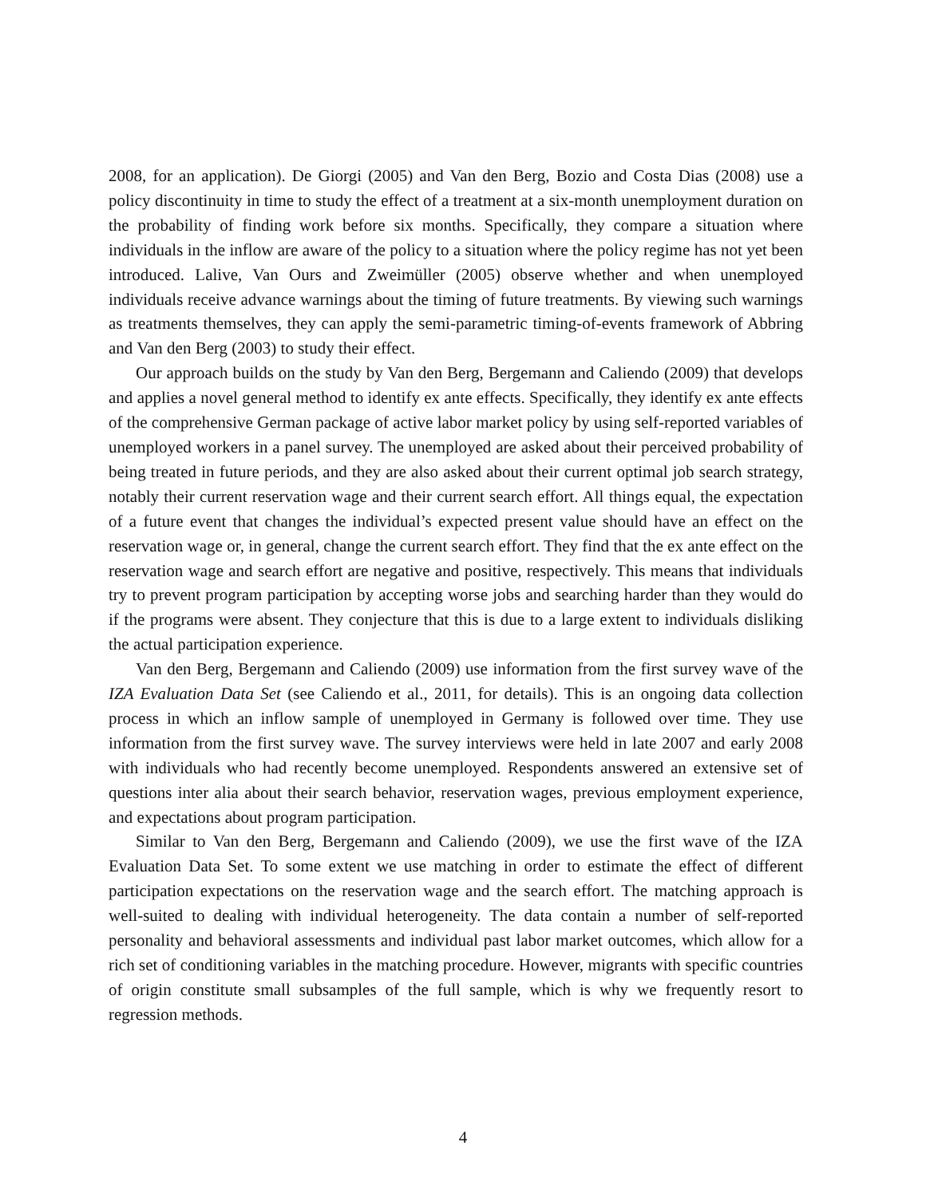2008, for an application). De Giorgi (2005) and Van den Berg, Bozio and Costa Dias (2008) use a policy discontinuity in time to study the effect of a treatment at a six-month unemployment duration on the probability of finding work before six months. Specifically, they compare a situation where individuals in the inflow are aware of the policy to a situation where the policy regime has not yet been introduced. Lalive, Van Ours and Zweimüller (2005) observe whether and when unemployed individuals receive advance warnings about the timing of future treatments. By viewing such warnings as treatments themselves, they can apply the semi-parametric timing-of-events framework of Abbring and Van den Berg (2003) to study their effect.
Our approach builds on the study by Van den Berg, Bergemann and Caliendo (2009) that develops and applies a novel general method to identify ex ante effects. Specifically, they identify ex ante effects of the comprehensive German package of active labor market policy by using self-reported variables of unemployed workers in a panel survey. The unemployed are asked about their perceived probability of being treated in future periods, and they are also asked about their current optimal job search strategy, notably their current reservation wage and their current search effort. All things equal, the expectation of a future event that changes the individual’s expected present value should have an effect on the reservation wage or, in general, change the current search effort. They find that the ex ante effect on the reservation wage and search effort are negative and positive, respectively. This means that individuals try to prevent program participation by accepting worse jobs and searching harder than they would do if the programs were absent. They conjecture that this is due to a large extent to individuals disliking the actual participation experience.
Van den Berg, Bergemann and Caliendo (2009) use information from the first survey wave of the IZA Evaluation Data Set (see Caliendo et al., 2011, for details). This is an ongoing data collection process in which an inflow sample of unemployed in Germany is followed over time. They use information from the first survey wave. The survey interviews were held in late 2007 and early 2008 with individuals who had recently become unemployed. Respondents answered an extensive set of questions inter alia about their search behavior, reservation wages, previous employment experience, and expectations about program participation.
Similar to Van den Berg, Bergemann and Caliendo (2009), we use the first wave of the IZA Evaluation Data Set. To some extent we use matching in order to estimate the effect of different participation expectations on the reservation wage and the search effort. The matching approach is well-suited to dealing with individual heterogeneity. The data contain a number of self-reported personality and behavioral assessments and individual past labor market outcomes, which allow for a rich set of conditioning variables in the matching procedure. However, migrants with specific countries of origin constitute small subsamples of the full sample, which is why we frequently resort to regression methods.
4